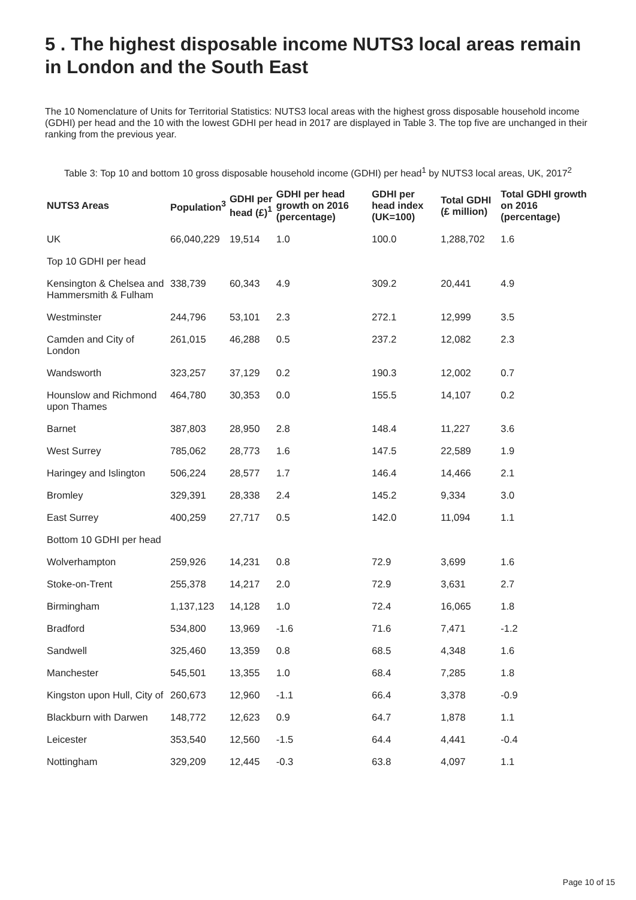5 . The highest disposable income NUTS3 local areas remain in London and the South East
The 10 Nomenclature of Units for Territorial Statistics: NUTS3 local areas with the highest gross disposable household income (GDHI) per head and the 10 with the lowest GDHI per head in 2017 are displayed in Table 3. The top five are unchanged in their ranking from the previous year.
Table 3: Top 10 and bottom 10 gross disposable household income (GDHI) per head<sup>1</sup> by NUTS3 local areas, UK, 2017<sup>2</sup>
| NUTS3 Areas | Population<sup>3</sup> | GDHI per head (£)<sup>1</sup> | GDHI per head growth on 2016 (percentage) | GDHI per head index (UK=100) | Total GDHI (£ million) | Total GDHI growth on 2016 (percentage) |
| --- | --- | --- | --- | --- | --- | --- |
| UK | 66,040,229 | 19,514 | 1.0 | 100.0 | 1,288,702 | 1.6 |
| Top 10 GDHI per head | | | | | | |
| Kensington & Chelsea and Hammersmith & Fulham | 338,739 | 60,343 | 4.9 | 309.2 | 20,441 | 4.9 |
| Westminster | 244,796 | 53,101 | 2.3 | 272.1 | 12,999 | 3.5 |
| Camden and City of London | 261,015 | 46,288 | 0.5 | 237.2 | 12,082 | 2.3 |
| Wandsworth | 323,257 | 37,129 | 0.2 | 190.3 | 12,002 | 0.7 |
| Hounslow and Richmond upon Thames | 464,780 | 30,353 | 0.0 | 155.5 | 14,107 | 0.2 |
| Barnet | 387,803 | 28,950 | 2.8 | 148.4 | 11,227 | 3.6 |
| West Surrey | 785,062 | 28,773 | 1.6 | 147.5 | 22,589 | 1.9 |
| Haringey and Islington | 506,224 | 28,577 | 1.7 | 146.4 | 14,466 | 2.1 |
| Bromley | 329,391 | 28,338 | 2.4 | 145.2 | 9,334 | 3.0 |
| East Surrey | 400,259 | 27,717 | 0.5 | 142.0 | 11,094 | 1.1 |
| Bottom 10 GDHI per head | | | | | | |
| Wolverhampton | 259,926 | 14,231 | 0.8 | 72.9 | 3,699 | 1.6 |
| Stoke-on-Trent | 255,378 | 14,217 | 2.0 | 72.9 | 3,631 | 2.7 |
| Birmingham | 1,137,123 | 14,128 | 1.0 | 72.4 | 16,065 | 1.8 |
| Bradford | 534,800 | 13,969 | -1.6 | 71.6 | 7,471 | -1.2 |
| Sandwell | 325,460 | 13,359 | 0.8 | 68.5 | 4,348 | 1.6 |
| Manchester | 545,501 | 13,355 | 1.0 | 68.4 | 7,285 | 1.8 |
| Kingston upon Hull, City of | 260,673 | 12,960 | -1.1 | 66.4 | 3,378 | -0.9 |
| Blackburn with Darwen | 148,772 | 12,623 | 0.9 | 64.7 | 1,878 | 1.1 |
| Leicester | 353,540 | 12,560 | -1.5 | 64.4 | 4,441 | -0.4 |
| Nottingham | 329,209 | 12,445 | -0.3 | 63.8 | 4,097 | 1.1 |
Page 10 of 15